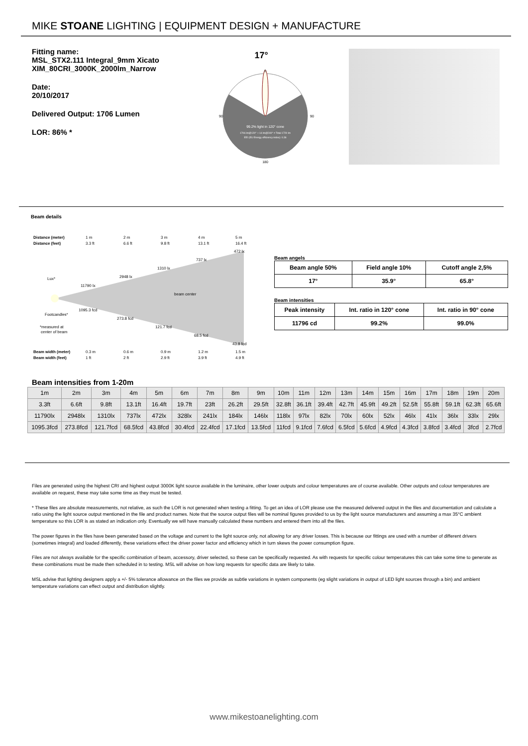MIKE STOANE LIGHTING | EQUIPMENT DESIGN + MANUFACTURE
Fitting name:
MSL_STX2.111 Integral_9mm Xicato XIM_80CRI_3000K_2000lm_Narrow
Date:
20/10/2017
Delivered Output: 1706 Lumen
LOR: 86% *
17°
99.2% light in 120° cone
1706 lm@120° + 14 lm@240° = Total 1720 lm
EEI (EU Energy efficiency index): 0.36
0
180
90
90
Beam details
Distance (meter)
Distance (feet)
1 m
3.3 ft
2 m
6.6 ft
3 m
9.8 ft
4 m
13.1 ft
5 m
16.4 ft
Lux*
Footcandles*
11790 lx
2948 lx
1310 lx
737 lx
472 lx
beam center
1095.3 fcd
273.8 fcd
121.7 fcd
68.5 fcd
43.8 fcd
*measured at
center of beam
Beam width (meter)
Beam width (feet)
0.3 m
1 ft
0.6 m
2 ft
0.9 m
2.9 ft
1.2 m
3.9 ft
1.5 m
4.9 ft
Beam angels
| Beam angle 50% | Field angle 10% | Cutoff angle 2,5% |
| 17° | 35.9° | 65.8° |
Beam intensities
| Peak intensity | Int. ratio in 120° cone | Int. ratio in 90° cone |
| 11796 cd | 99.2% | 99.0% |
Beam intensities from 1-20m
| 1m | 2m | 3m | 4m | 5m | 6m | 7m | 8m | 9m | 10m | 11m | 12m | 13m | 14m | 15m | 16m | 17m | 18m | 19m | 20m |
| 3.3ft | 6.6ft | 9.8ft | 13.1ft | 16.4ft | 19.7ft | 23ft | 26.2ft | 29.5ft | 32.8ft | 36.1ft | 39.4ft | 42.7ft | 45.9ft | 49.2ft | 52.5ft | 55.8ft | 59.1ft | 62.3ft | 65.6ft |
| 11790lx | 2948lx | 1310lx | 737lx | 472lx | 328lx | 241lx | 184lx | 146lx | 118lx | 97lx | 82lx | 70lx | 60lx | 52lx | 46lx | 41lx | 36lx | 33lx | 29lx |
| 1095.3fcd | 273.8fcd | 121.7fcd | 68.5fcd | 43.8fcd | 30.4fcd | 22.4fcd | 17.1fcd | 13.5fcd | 11fcd | 9.1fcd | 7.6fcd | 6.5fcd | 5.6fcd | 4.9fcd | 4.3fcd | 3.8fcd | 3.4fcd | 3fcd | 2.7fcd |
Files are generated using the highest CRI and highest output 3000K light source available in the luminaire, other lower outputs and colour temperatures are of course available. Other outputs and colour temperatures are available on request, these may take some time as they must be tested.
* These files are absolute measurements, not relative, as such the LOR is not generated when testing a fitting. To get an idea of LOR please use the measured delivered output in the files and documentation and calculate a ratio using the light source output mentioned in the file and product names. Note that the source output files will be nominal figures provided to us by the light source manufacturers and assuming a max 35°C ambient temperature so this LOR is as stated an indication only. Eventually we will have manually calculated these numbers and entered them into all the files.
The power figures in the files have been generated based on the voltage and current to the light source only, not allowing for any driver losses. This is because our fittings are used with a number of different drivers (sometimes integral) and loaded differently, these variations effect the driver power factor and efficiency which in turn skews the power consumption figure.
Files are not always available for the specific combination of beam, accessory, driver selected, so these can be specifically requested. As with requests for specific colour temperatures this can take some time to generate as these combinations must be made then scheduled in to testing. MSL will advise on how long requests for specific data are likely to take.
MSL advise that lighting designers apply a +/- 5% tolerance allowance on the files we provide as subtle variations in system components (eg slight variations in output of LED light sources through a bin) and ambient temperature variations can effect output and distribution slightly.
www.mikestoanelighting.com